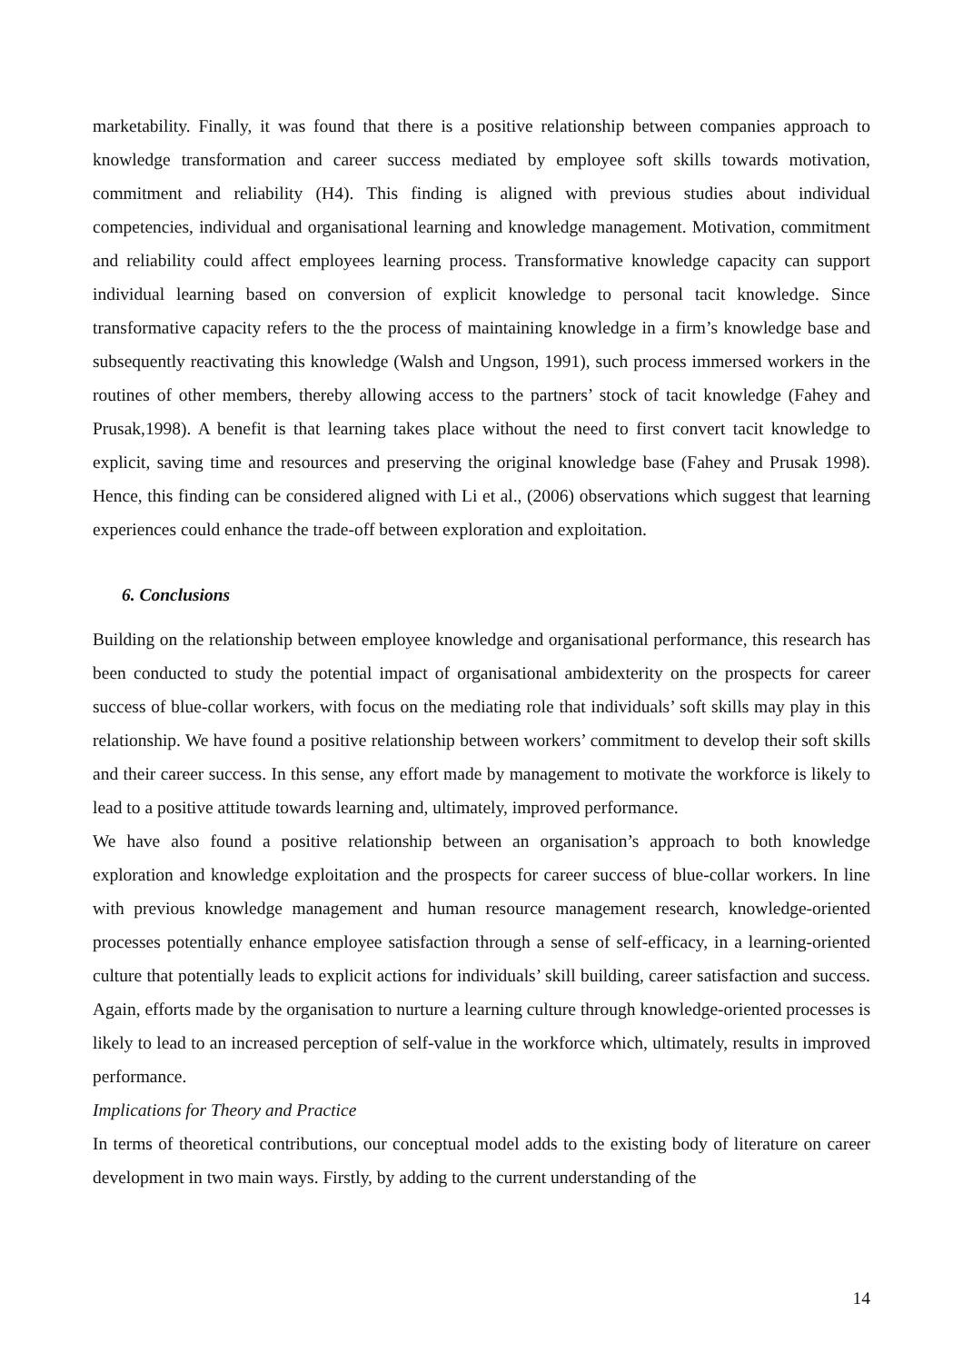marketability. Finally, it was found that there is a positive relationship between companies approach to knowledge transformation and career success mediated by employee soft skills towards motivation, commitment and reliability (H4). This finding is aligned with previous studies about individual competencies, individual and organisational learning and knowledge management. Motivation, commitment and reliability could affect employees learning process. Transformative knowledge capacity can support individual learning based on conversion of explicit knowledge to personal tacit knowledge. Since transformative capacity refers to the the process of maintaining knowledge in a firm’s knowledge base and subsequently reactivating this knowledge (Walsh and Ungson, 1991), such process immersed workers in the routines of other members, thereby allowing access to the partners’ stock of tacit knowledge (Fahey and Prusak,1998). A benefit is that learning takes place without the need to first convert tacit knowledge to explicit, saving time and resources and preserving the original knowledge base (Fahey and Prusak 1998). Hence, this finding can be considered aligned with Li et al., (2006) observations which suggest that learning experiences could enhance the trade-off between exploration and exploitation.
6. Conclusions
Building on the relationship between employee knowledge and organisational performance, this research has been conducted to study the potential impact of organisational ambidexterity on the prospects for career success of blue-collar workers, with focus on the mediating role that individuals’ soft skills may play in this relationship. We have found a positive relationship between workers’ commitment to develop their soft skills and their career success. In this sense, any effort made by management to motivate the workforce is likely to lead to a positive attitude towards learning and, ultimately, improved performance.
We have also found a positive relationship between an organisation’s approach to both knowledge exploration and knowledge exploitation and the prospects for career success of blue-collar workers. In line with previous knowledge management and human resource management research, knowledge-oriented processes potentially enhance employee satisfaction through a sense of self-efficacy, in a learning-oriented culture that potentially leads to explicit actions for individuals’ skill building, career satisfaction and success. Again, efforts made by the organisation to nurture a learning culture through knowledge-oriented processes is likely to lead to an increased perception of self-value in the workforce which, ultimately, results in improved performance.
Implications for Theory and Practice
In terms of theoretical contributions, our conceptual model adds to the existing body of literature on career development in two main ways. Firstly, by adding to the current understanding of the
14